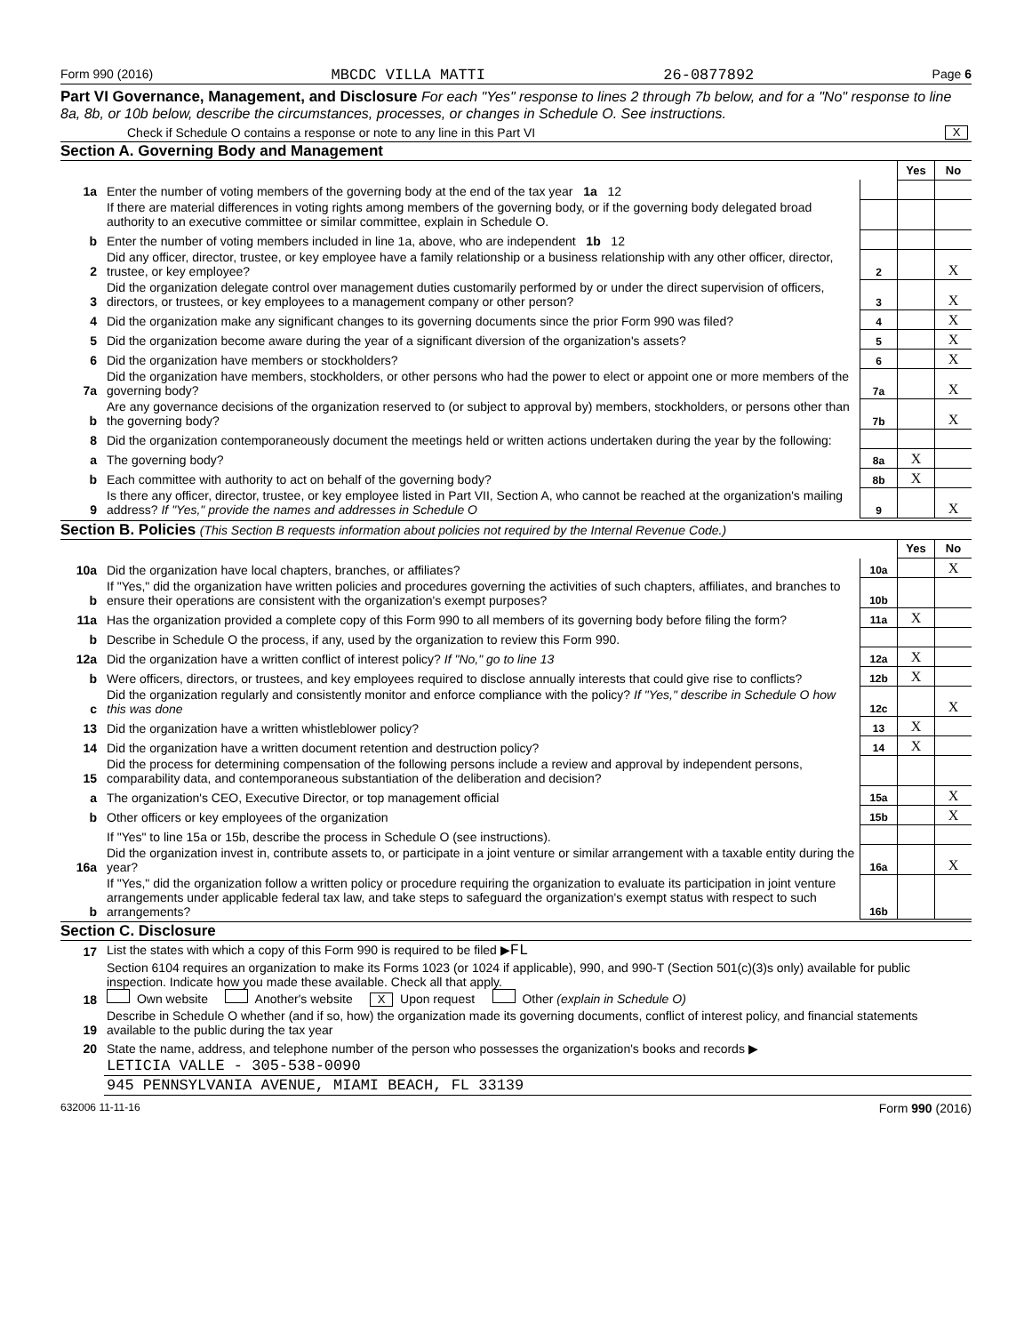Form 990 (2016) MBCDC VILLA MATTI 26-0877892 Page 6
Part VI Governance, Management, and Disclosure For each "Yes" response to lines 2 through 7b below, and for a "No" response to line 8a, 8b, or 10b below, describe the circumstances, processes, or changes in Schedule O. See instructions.
Check if Schedule O contains a response or note to any line in this Part VI X
Section A. Governing Body and Management
| | | | Yes | No |
| 1a | Enter the number of voting members of the governing body at the end of the tax year 1a 12 | | | |
| | If there are material differences in voting rights among members of the governing body, or if the governing body delegated broad authority to an executive committee or similar committee, explain in Schedule O. | | | |
| b | Enter the number of voting members included in line 1a, above, who are independent 1b 12 | | | |
| 2 | Did any officer, director, trustee, or key employee have a family relationship or a business relationship with any other officer, director, trustee, or key employee? | 2 | | X |
| 3 | Did the organization delegate control over management duties customarily performed by or under the direct supervision of officers, directors, or trustees, or key employees to a management company or other person? | 3 | | X |
| 4 | Did the organization make any significant changes to its governing documents since the prior Form 990 was filed? | 4 | | X |
| 5 | Did the organization become aware during the year of a significant diversion of the organization's assets? | 5 | | X |
| 6 | Did the organization have members or stockholders? | 6 | | X |
| 7a | Did the organization have members, stockholders, or other persons who had the power to elect or appoint one or more members of the governing body? | 7a | | X |
| b | Are any governance decisions of the organization reserved to (or subject to approval by) members, stockholders, or persons other than the governing body? | 7b | | X |
| 8 | Did the organization contemporaneously document the meetings held or written actions undertaken during the year by the following: | | | |
| a | The governing body? | 8a | X | |
| b | Each committee with authority to act on behalf of the governing body? | 8b | X | |
| 9 | Is there any officer, director, trustee, or key employee listed in Part VII, Section A, who cannot be reached at the organization's mailing address? If "Yes," provide the names and addresses in Schedule O | 9 | | X |
Section B. Policies (This Section B requests information about policies not required by the Internal Revenue Code.)
| | | | Yes | No |
| 10a | Did the organization have local chapters, branches, or affiliates? | 10a | | X |
| b | If "Yes," did the organization have written policies and procedures governing the activities of such chapters, affiliates, and branches to ensure their operations are consistent with the organization's exempt purposes? | 10b | | |
| 11a | Has the organization provided a complete copy of this Form 990 to all members of its governing body before filing the form? | 11a | X | |
| b | Describe in Schedule O the process, if any, used by the organization to review this Form 990. | | | |
| 12a | Did the organization have a written conflict of interest policy? If "No," go to line 13 | 12a | X | |
| b | Were officers, directors, or trustees, and key employees required to disclose annually interests that could give rise to conflicts? | 12b | X | |
| c | Did the organization regularly and consistently monitor and enforce compliance with the policy? If "Yes," describe in Schedule O how this was done | 12c | | X |
| 13 | Did the organization have a written whistleblower policy? | 13 | X | |
| 14 | Did the organization have a written document retention and destruction policy? | 14 | X | |
| 15 | Did the process for determining compensation of the following persons include a review and approval by independent persons, comparability data, and contemporaneous substantiation of the deliberation and decision? | | | |
| a | The organization's CEO, Executive Director, or top management official | 15a | | X |
| b | Other officers or key employees of the organization | 15b | | X |
| | If "Yes" to line 15a or 15b, describe the process in Schedule O (see instructions). | | | |
| 16a | Did the organization invest in, contribute assets to, or participate in a joint venture or similar arrangement with a taxable entity during the year? | 16a | | X |
| b | If "Yes," did the organization follow a written policy or procedure requiring the organization to evaluate its participation in joint venture arrangements under applicable federal tax law, and take steps to safeguard the organization's exempt status with respect to such arrangements? | 16b | | |
Section C. Disclosure
| 17 | List the states with which a copy of this Form 990 is required to be filed ▶ FL |
| 18 | Section 6104 requires an organization to make its Forms 1023 (or 1024 if applicable), 990, and 990-T (Section 501(c)(3)s only) available for public inspection. Indicate how you made these available. Check all that apply. Own website Another's website X Upon request Other (explain in Schedule O) |
| 19 | Describe in Schedule O whether (and if so, how) the organization made its governing documents, conflict of interest policy, and financial statements available to the public during the tax year |
| 20 | State the name, address, and telephone number of the person who possesses the organization's books and records ▶ |
| | LETICIA VALLE - 305-538-0090 |
| | 945 PENNSYLVANIA AVENUE, MIAMI BEACH, FL 33139 |
632006 11-11-16 Form 990 (2016)